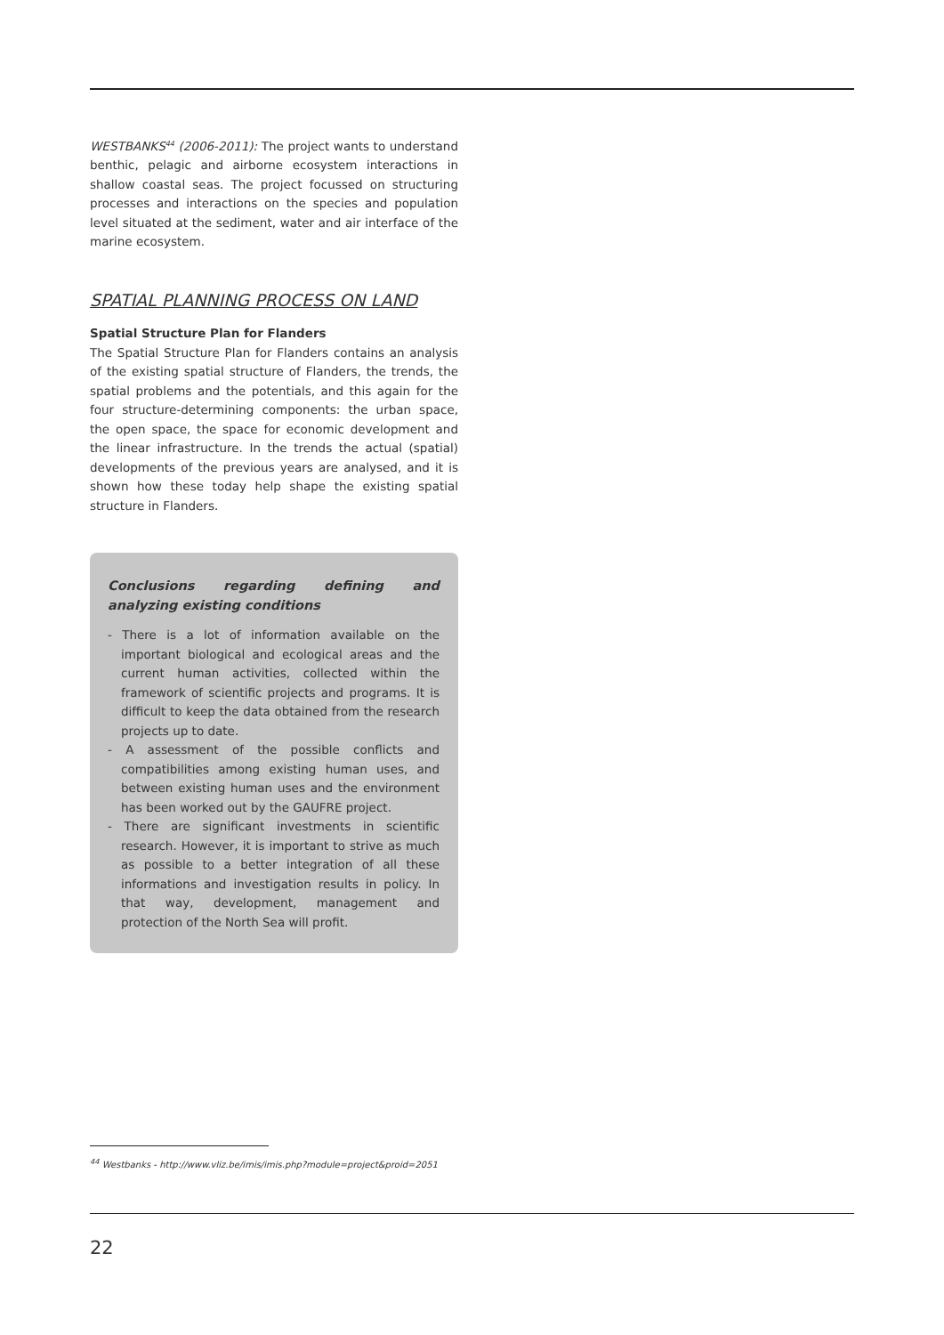WESTBANKS<sup>44</sup> (2006-2011): The project wants to understand benthic, pelagic and airborne ecosystem interactions in shallow coastal seas. The project focussed on structuring processes and interactions on the species and population level situated at the sediment, water and air interface of the marine ecosystem.
SPATIAL PLANNING PROCESS ON LAND
Spatial Structure Plan for Flanders
The Spatial Structure Plan for Flanders contains an analysis of the existing spatial structure of Flanders, the trends, the spatial problems and the potentials, and this again for the four structure-determining components: the urban space, the open space, the space for economic development and the linear infrastructure. In the trends the actual (spatial) developments of the previous years are analysed, and it is shown how these today help shape the existing spatial structure in Flanders.
Conclusions regarding defining and analyzing existing conditions
- There is a lot of information available on the important biological and ecological areas and the current human activities, collected within the framework of scientific projects and programs. It is difficult to keep the data obtained from the research projects up to date.
- A assessment of the possible conflicts and compatibilities among existing human uses, and between existing human uses and the environment has been worked out by the GAUFRE project.
- There are significant investments in scientific research. However, it is important to strive as much as possible to a better integration of all these informations and investigation results in policy. In that way, development, management and protection of the North Sea will profit.
<sup>44</sup> Westbanks - http://www.vliz.be/imis/imis.php?module=project&proid=2051
22